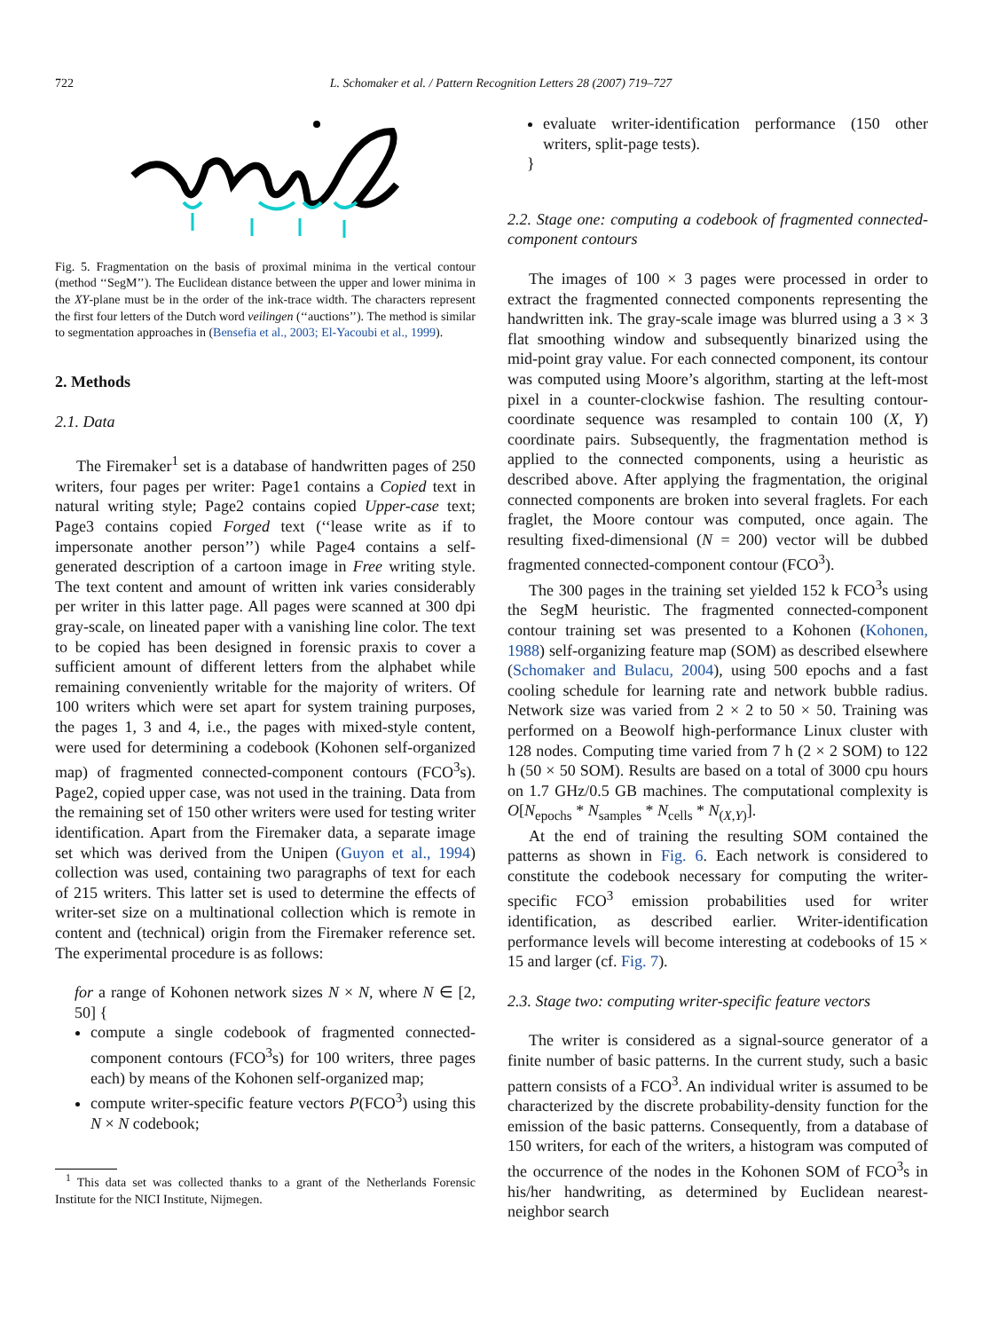722 L. Schomaker et al. / Pattern Recognition Letters 28 (2007) 719–727
Fig. 5. Fragmentation on the basis of proximal minima in the vertical contour (method ‘‘SegM’’). The Euclidean distance between the upper and lower minima in the XY-plane must be in the order of the ink-trace width. The characters represent the first four letters of the Dutch word veilingen (‘‘auctions’’). The method is similar to segmentation approaches in (Bensefia et al., 2003; El-Yacoubi et al., 1999).
2. Methods
2.1. Data
The Firemaker<sup>1</sup> set is a database of handwritten pages of 250 writers, four pages per writer: Page1 contains a Copied text in natural writing style; Page2 contains copied Upper-case text; Page3 contains copied Forged text (‘‘lease write as if to impersonate another person’’) while Page4 contains a self-generated description of a cartoon image in Free writing style. The text content and amount of written ink varies considerably per writer in this latter page. All pages were scanned at 300 dpi gray-scale, on lineated paper with a vanishing line color. The text to be copied has been designed in forensic praxis to cover a sufficient amount of different letters from the alphabet while remaining conveniently writable for the majority of writers. Of 100 writers which were set apart for system training purposes, the pages 1, 3 and 4, i.e., the pages with mixed-style content, were used for determining a codebook (Kohonen self-organized map) of fragmented connected-component contours (FCO<sup>3</sup>s). Page2, copied upper case, was not used in the training. Data from the remaining set of 150 other writers were used for testing writer identification. Apart from the Firemaker data, a separate image set which was derived from the Unipen (Guyon et al., 1994) collection was used, containing two paragraphs of text for each of 215 writers. This latter set is used to determine the effects of writer-set size on a multinational collection which is remote in content and (technical) origin from the Firemaker reference set. The experimental procedure is as follows:
for a range of Kohonen network sizes N × N, where N ∈ [2, 50] {
compute a single codebook of fragmented connected-component contours (FCO<sup>3</sup>s) for 100 writers, three pages each) by means of the Kohonen self-organized map;
compute writer-specific feature vectors P(FCO<sup>3</sup>) using this N × N codebook;
<sup>1</sup> This data set was collected thanks to a grant of the Netherlands Forensic Institute for the NICI Institute, Nijmegen.
evaluate writer-identification performance (150 other writers, split-page tests).
}
2.2. Stage one: computing a codebook of fragmented connected-component contours
The images of 100 × 3 pages were processed in order to extract the fragmented connected components representing the handwritten ink. The gray-scale image was blurred using a 3 × 3 flat smoothing window and subsequently binarized using the mid-point gray value. For each connected component, its contour was computed using Moore’s algorithm, starting at the left-most pixel in a counter-clockwise fashion. The resulting contour-coordinate sequence was resampled to contain 100 (X, Y) coordinate pairs. Subsequently, the fragmentation method is applied to the connected components, using a heuristic as described above. After applying the fragmentation, the original connected components are broken into several fraglets. For each fraglet, the Moore contour was computed, once again. The resulting fixed-dimensional (N = 200) vector will be dubbed fragmented connected-component contour (FCO<sup>3</sup>).
The 300 pages in the training set yielded 152 k FCO<sup>3</sup>s using the SegM heuristic. The fragmented connected-component contour training set was presented to a Kohonen (Kohonen, 1988) self-organizing feature map (SOM) as described elsewhere (Schomaker and Bulacu, 2004), using 500 epochs and a fast cooling schedule for learning rate and network bubble radius. Network size was varied from 2 × 2 to 50 × 50. Training was performed on a Beowolf high-performance Linux cluster with 128 nodes. Computing time varied from 7 h (2 × 2 SOM) to 122 h (50 × 50 SOM). Results are based on a total of 3000 cpu hours on 1.7 GHz/0.5 GB machines. The computational complexity is O[N<sub>epochs</sub> * N<sub>samples</sub> * N<sub>cells</sub> * N<sub>(X,Y)</sub>].
At the end of training the resulting SOM contained the patterns as shown in Fig. 6. Each network is considered to constitute the codebook necessary for computing the writer-specific FCO<sup>3</sup> emission probabilities used for writer identification, as described earlier. Writer-identification performance levels will become interesting at codebooks of 15 × 15 and larger (cf. Fig. 7).
2.3. Stage two: computing writer-specific feature vectors
The writer is considered as a signal-source generator of a finite number of basic patterns. In the current study, such a basic pattern consists of a FCO<sup>3</sup>. An individual writer is assumed to be characterized by the discrete probability-density function for the emission of the basic patterns. Consequently, from a database of 150 writers, for each of the writers, a histogram was computed of the occurrence of the nodes in the Kohonen SOM of FCO<sup>3</sup>s in his/her handwriting, as determined by Euclidean nearest-neighbor search